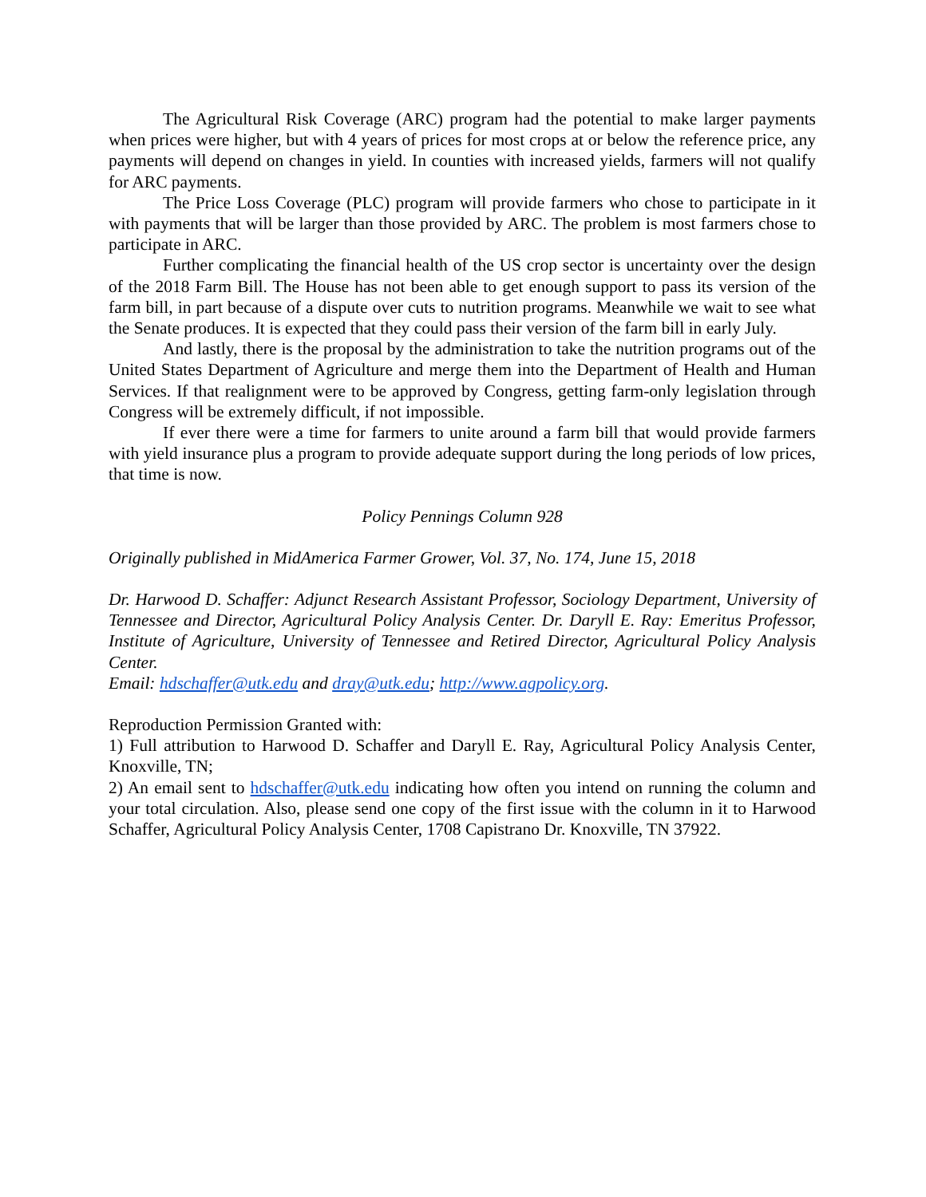The Agricultural Risk Coverage (ARC) program had the potential to make larger payments when prices were higher, but with 4 years of prices for most crops at or below the reference price, any payments will depend on changes in yield. In counties with increased yields, farmers will not qualify for ARC payments.
The Price Loss Coverage (PLC) program will provide farmers who chose to participate in it with payments that will be larger than those provided by ARC. The problem is most farmers chose to participate in ARC.
Further complicating the financial health of the US crop sector is uncertainty over the design of the 2018 Farm Bill. The House has not been able to get enough support to pass its version of the farm bill, in part because of a dispute over cuts to nutrition programs. Meanwhile we wait to see what the Senate produces. It is expected that they could pass their version of the farm bill in early July.
And lastly, there is the proposal by the administration to take the nutrition programs out of the United States Department of Agriculture and merge them into the Department of Health and Human Services. If that realignment were to be approved by Congress, getting farm-only legislation through Congress will be extremely difficult, if not impossible.
If ever there were a time for farmers to unite around a farm bill that would provide farmers with yield insurance plus a program to provide adequate support during the long periods of low prices, that time is now.
Policy Pennings Column 928
Originally published in MidAmerica Farmer Grower, Vol. 37, No. 174, June 15, 2018
Dr. Harwood D. Schaffer: Adjunct Research Assistant Professor, Sociology Department, University of Tennessee and Director, Agricultural Policy Analysis Center. Dr. Daryll E. Ray: Emeritus Professor, Institute of Agriculture, University of Tennessee and Retired Director, Agricultural Policy Analysis Center.
Email: hdschaffer@utk.edu and dray@utk.edu; http://www.agpolicy.org.
Reproduction Permission Granted with:
1) Full attribution to Harwood D. Schaffer and Daryll E. Ray, Agricultural Policy Analysis Center, Knoxville, TN;
2) An email sent to hdschaffer@utk.edu indicating how often you intend on running the column and your total circulation. Also, please send one copy of the first issue with the column in it to Harwood Schaffer, Agricultural Policy Analysis Center, 1708 Capistrano Dr. Knoxville, TN 37922.